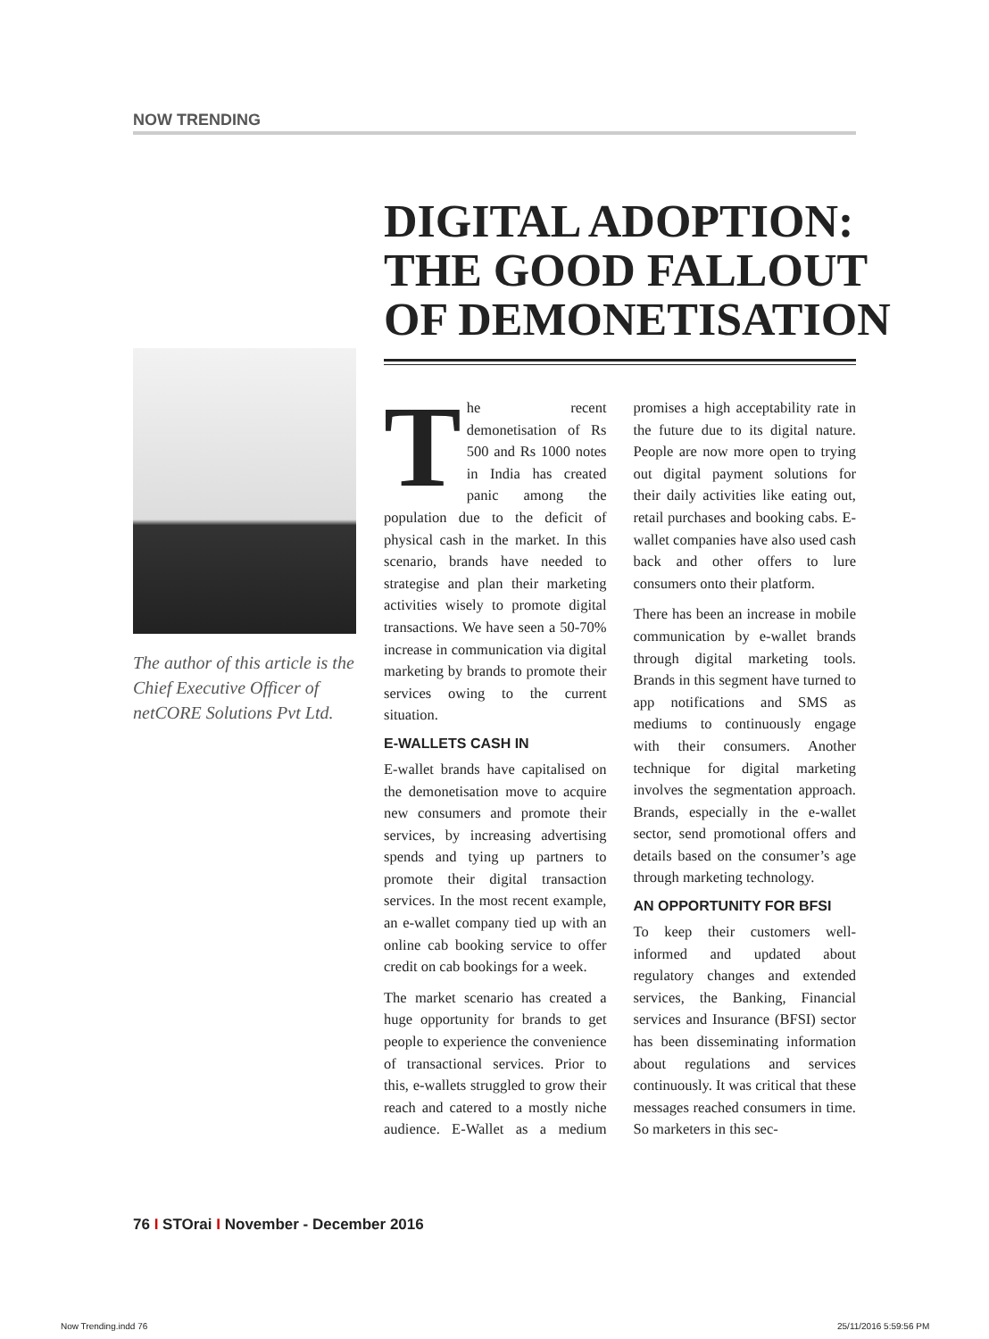NOW TRENDING
DIGITAL ADOPTION:
THE GOOD FALLOUT
OF DEMONETISATION
The author of this article is the Chief Executive Officer of netCORE Solutions Pvt Ltd.
The recent demonetisation of Rs 500 and Rs 1000 notes in India has created panic among the population due to the deficit of physical cash in the market. In this scenario, brands have needed to strategise and plan their marketing activities wisely to promote digital transactions. We have seen a 50-70% increase in communication via digital marketing by brands to promote their services owing to the current situation.
E-WALLETS CASH IN
E-wallet brands have capitalised on the demonetisation move to acquire new consumers and promote their services, by increasing advertising spends and tying up partners to promote their digital transaction services. In the most recent example, an e-wallet company tied up with an online cab booking service to offer credit on cab bookings for a week.
The market scenario has created a huge opportunity for brands to get people to experience the convenience of transactional services. Prior to this, e-wallets struggled to grow their reach and catered to a mostly niche audience. E-Wallet as a medium promises a high acceptability rate in the future due to its digital nature. People are now more open to trying out digital payment solutions for their daily activities like eating out, retail purchases and booking cabs. E-wallet companies have also used cash back and other offers to lure consumers onto their platform.
There has been an increase in mobile communication by e-wallet brands through digital marketing tools. Brands in this segment have turned to app notifications and SMS as mediums to continuously engage with their consumers. Another technique for digital marketing involves the segmentation approach. Brands, especially in the e-wallet sector, send promotional offers and details based on the consumer’s age through marketing technology.
AN OPPORTUNITY FOR BFSI
To keep their customers well-informed and updated about regulatory changes and extended services, the Banking, Financial services and Insurance (BFSI) sector has been disseminating information about regulations and services continuously. It was critical that these messages reached consumers in time. So marketers in this sec-
76 I STOrai I November - December 2016
Now Trending.indd 76 25/11/2016 5:59:56 PM